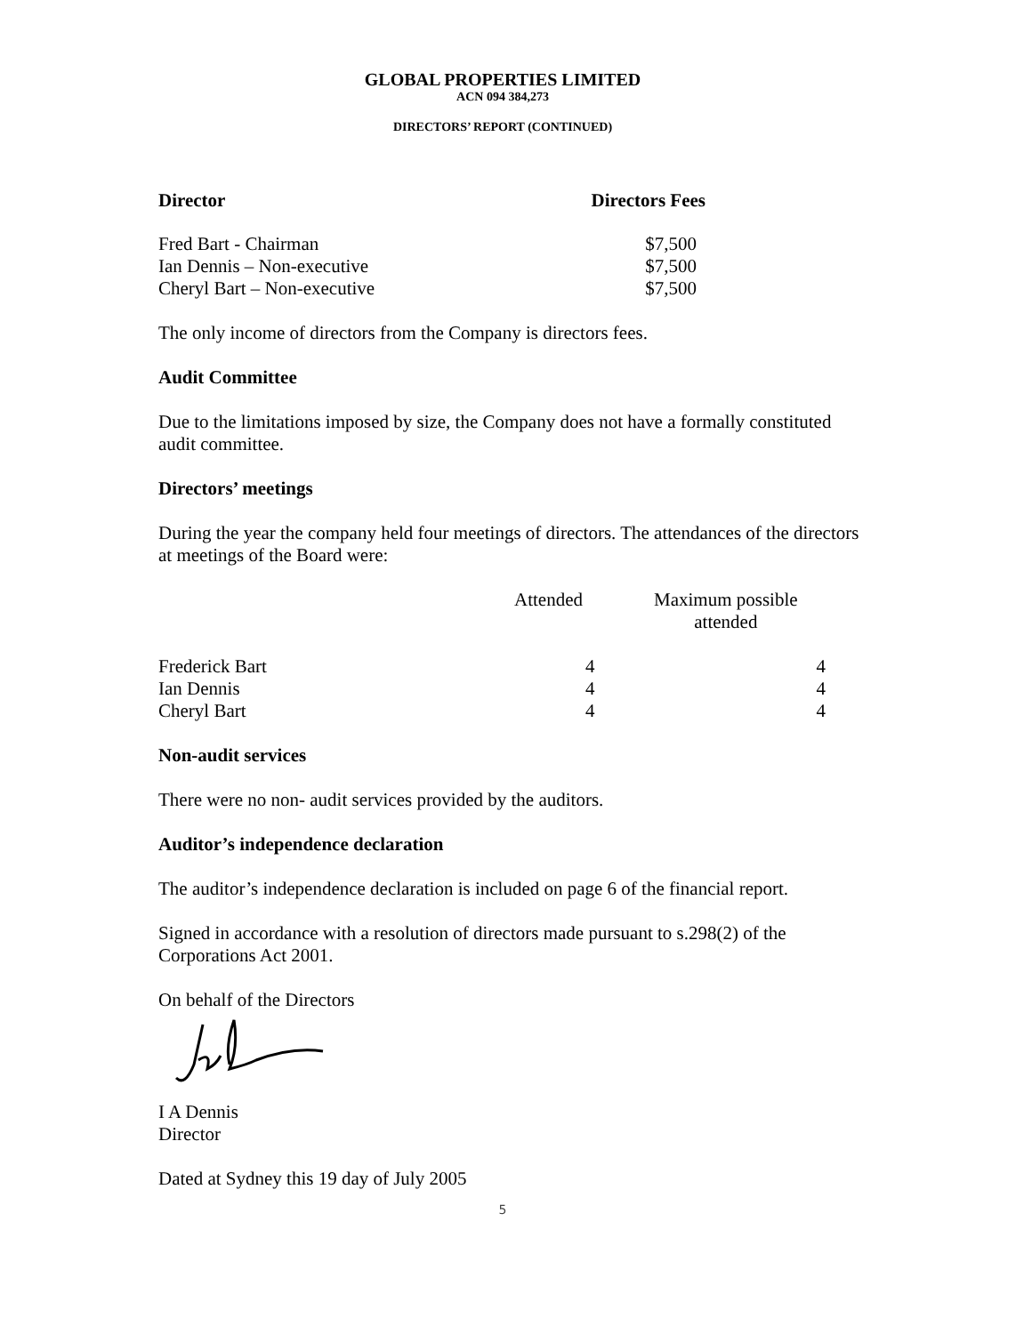GLOBAL PROPERTIES LIMITED
ACN 094 384,273
DIRECTORS’ REPORT (CONTINUED)
| Director | Directors Fees |
| --- | --- |
| Fred Bart - Chairman | $7,500 |
| Ian Dennis – Non-executive | $7,500 |
| Cheryl Bart – Non-executive | $7,500 |
The only income of directors from the Company is directors fees.
Audit Committee
Due to the limitations imposed by size, the Company does not have a formally constituted audit committee.
Directors’ meetings
During the year the company held four meetings of directors. The attendances of the directors at meetings of the Board were:
| | Attended | Maximum possible attended |
| --- | --- | --- |
| Frederick Bart | 4 | 4 |
| Ian Dennis | 4 | 4 |
| Cheryl Bart | 4 | 4 |
Non-audit services
There were no non- audit services provided by the auditors.
Auditor’s independence declaration
The auditor’s independence declaration is included on page 6 of the financial report.
Signed in accordance with a resolution of directors made pursuant to s.298(2) of the Corporations Act 2001.
On behalf of the Directors
I A Dennis
Director
Dated at Sydney this 19 day of July 2005
5